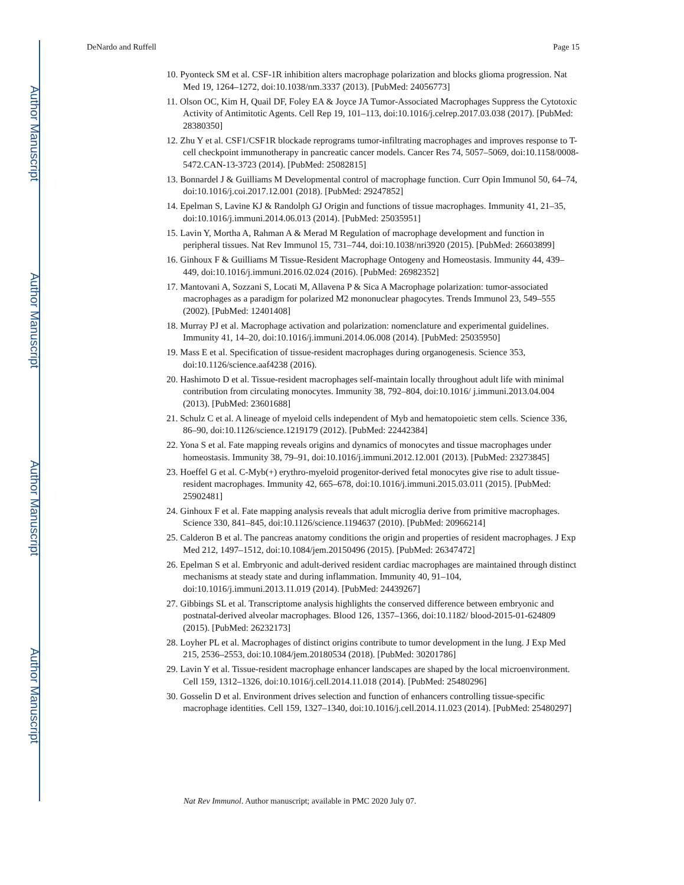Author Manuscript
Author Manuscript
Author Manuscript
Author Manuscript
DeNardo and Ruffell Page 15
10. Pyonteck SM et al. CSF-1R inhibition alters macrophage polarization and blocks glioma progression. Nat Med 19, 1264–1272, doi:10.1038/nm.3337 (2013). [PubMed: 24056773]
11. Olson OC, Kim H, Quail DF, Foley EA & Joyce JA Tumor-Associated Macrophages Suppress the Cytotoxic Activity of Antimitotic Agents. Cell Rep 19, 101–113, doi:10.1016/j.celrep.2017.03.038 (2017). [PubMed: 28380350]
12. Zhu Y et al. CSF1/CSF1R blockade reprograms tumor-infiltrating macrophages and improves response to T-cell checkpoint immunotherapy in pancreatic cancer models. Cancer Res 74, 5057–5069, doi:10.1158/0008-5472.CAN-13-3723 (2014). [PubMed: 25082815]
13. Bonnardel J & Guilliams M Developmental control of macrophage function. Curr Opin Immunol 50, 64–74, doi:10.1016/j.coi.2017.12.001 (2018). [PubMed: 29247852]
14. Epelman S, Lavine KJ & Randolph GJ Origin and functions of tissue macrophages. Immunity 41, 21–35, doi:10.1016/j.immuni.2014.06.013 (2014). [PubMed: 25035951]
15. Lavin Y, Mortha A, Rahman A & Merad M Regulation of macrophage development and function in peripheral tissues. Nat Rev Immunol 15, 731–744, doi:10.1038/nri3920 (2015). [PubMed: 26603899]
16. Ginhoux F & Guilliams M Tissue-Resident Macrophage Ontogeny and Homeostasis. Immunity 44, 439–449, doi:10.1016/j.immuni.2016.02.024 (2016). [PubMed: 26982352]
17. Mantovani A, Sozzani S, Locati M, Allavena P & Sica A Macrophage polarization: tumor-associated macrophages as a paradigm for polarized M2 mononuclear phagocytes. Trends Immunol 23, 549–555 (2002). [PubMed: 12401408]
18. Murray PJ et al. Macrophage activation and polarization: nomenclature and experimental guidelines. Immunity 41, 14–20, doi:10.1016/j.immuni.2014.06.008 (2014). [PubMed: 25035950]
19. Mass E et al. Specification of tissue-resident macrophages during organogenesis. Science 353, doi:10.1126/science.aaf4238 (2016).
20. Hashimoto D et al. Tissue-resident macrophages self-maintain locally throughout adult life with minimal contribution from circulating monocytes. Immunity 38, 792–804, doi:10.1016/ j.immuni.2013.04.004 (2013). [PubMed: 23601688]
21. Schulz C et al. A lineage of myeloid cells independent of Myb and hematopoietic stem cells. Science 336, 86–90, doi:10.1126/science.1219179 (2012). [PubMed: 22442384]
22. Yona S et al. Fate mapping reveals origins and dynamics of monocytes and tissue macrophages under homeostasis. Immunity 38, 79–91, doi:10.1016/j.immuni.2012.12.001 (2013). [PubMed: 23273845]
23. Hoeffel G et al. C-Myb(+) erythro-myeloid progenitor-derived fetal monocytes give rise to adult tissue-resident macrophages. Immunity 42, 665–678, doi:10.1016/j.immuni.2015.03.011 (2015). [PubMed: 25902481]
24. Ginhoux F et al. Fate mapping analysis reveals that adult microglia derive from primitive macrophages. Science 330, 841–845, doi:10.1126/science.1194637 (2010). [PubMed: 20966214]
25. Calderon B et al. The pancreas anatomy conditions the origin and properties of resident macrophages. J Exp Med 212, 1497–1512, doi:10.1084/jem.20150496 (2015). [PubMed: 26347472]
26. Epelman S et al. Embryonic and adult-derived resident cardiac macrophages are maintained through distinct mechanisms at steady state and during inflammation. Immunity 40, 91–104, doi:10.1016/j.immuni.2013.11.019 (2014). [PubMed: 24439267]
27. Gibbings SL et al. Transcriptome analysis highlights the conserved difference between embryonic and postnatal-derived alveolar macrophages. Blood 126, 1357–1366, doi:10.1182/ blood-2015-01-624809 (2015). [PubMed: 26232173]
28. Loyher PL et al. Macrophages of distinct origins contribute to tumor development in the lung. J Exp Med 215, 2536–2553, doi:10.1084/jem.20180534 (2018). [PubMed: 30201786]
29. Lavin Y et al. Tissue-resident macrophage enhancer landscapes are shaped by the local microenvironment. Cell 159, 1312–1326, doi:10.1016/j.cell.2014.11.018 (2014). [PubMed: 25480296]
30. Gosselin D et al. Environment drives selection and function of enhancers controlling tissue-specific macrophage identities. Cell 159, 1327–1340, doi:10.1016/j.cell.2014.11.023 (2014). [PubMed: 25480297]
Nat Rev Immunol. Author manuscript; available in PMC 2020 July 07.